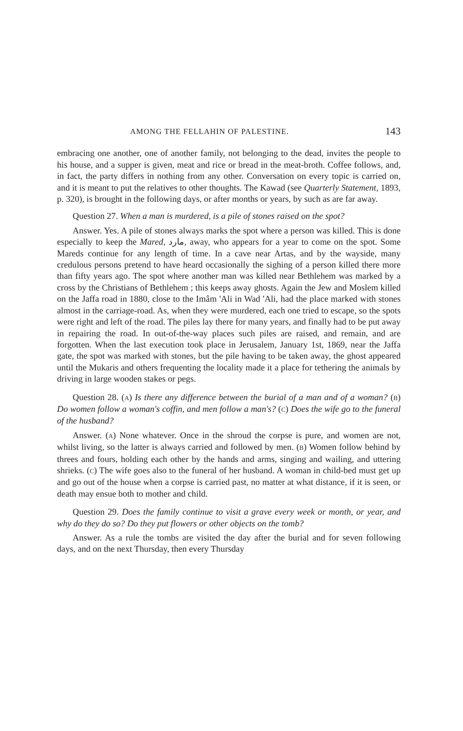AMONG THE FELLAHIN OF PALESTINE. 143
embracing one another, one of another family, not belonging to the dead, invites the people to his house, and a supper is given, meat and rice or bread in the meat-broth. Coffee follows, and, in fact, the party differs in nothing from any other. Conversation on every topic is carried on, and it is meant to put the relatives to other thoughts. The Kawad (see Quarterly Statement, 1893, p. 320), is brought in the following days, or after months or years, by such as are far away.
Question 27. When a man is murdered, is a pile of stones raised on the spot?
Answer. Yes. A pile of stones always marks the spot where a person was killed. This is done especially to keep the Mared, مارد, away, who appears for a year to come on the spot. Some Mareds continue for any length of time. In a cave near Artas, and by the wayside, many credulous persons pretend to have heard occasionally the sighing of a person killed there more than fifty years ago. The spot where another man was killed near Bethlehem was marked by a cross by the Christians of Bethlehem ; this keeps away ghosts. Again the Jew and Moslem killed on the Jaffa road in 1880, close to the Imâm 'Ali in Wad 'Ali, had the place marked with stones almost in the carriage-road. As, when they were murdered, each one tried to escape, so the spots were right and left of the road. The piles lay there for many years, and finally had to be put away in repairing the road. In out-of-the-way places such piles are raised, and remain, and are forgotten. When the last execution took place in Jerusalem, January 1st, 1869, near the Jaffa gate, the spot was marked with stones, but the pile having to be taken away, the ghost appeared until the Mukaris and others frequenting the locality made it a place for tethering the animals by driving in large wooden stakes or pegs.
Question 28. (A) Is there any difference between the burial of a man and of a woman? (B) Do women follow a woman's coffin, and men follow a man's? (C) Does the wife go to the funeral of the husband?
Answer. (A) None whatever. Once in the shroud the corpse is pure, and women are not, whilst living, so the latter is always carried and followed by men. (B) Women follow behind by threes and fours, holding each other by the hands and arms, singing and wailing, and uttering shrieks. (C) The wife goes also to the funeral of her husband. A woman in child-bed must get up and go out of the house when a corpse is carried past, no matter at what distance, if it is seen, or death may ensue both to mother and child.
Question 29. Does the family continue to visit a grave every week or month, or year, and why do they do so? Do they put flowers or other objects on the tomb?
Answer. As a rule the tombs are visited the day after the burial and for seven following days, and on the next Thursday, then every Thursday